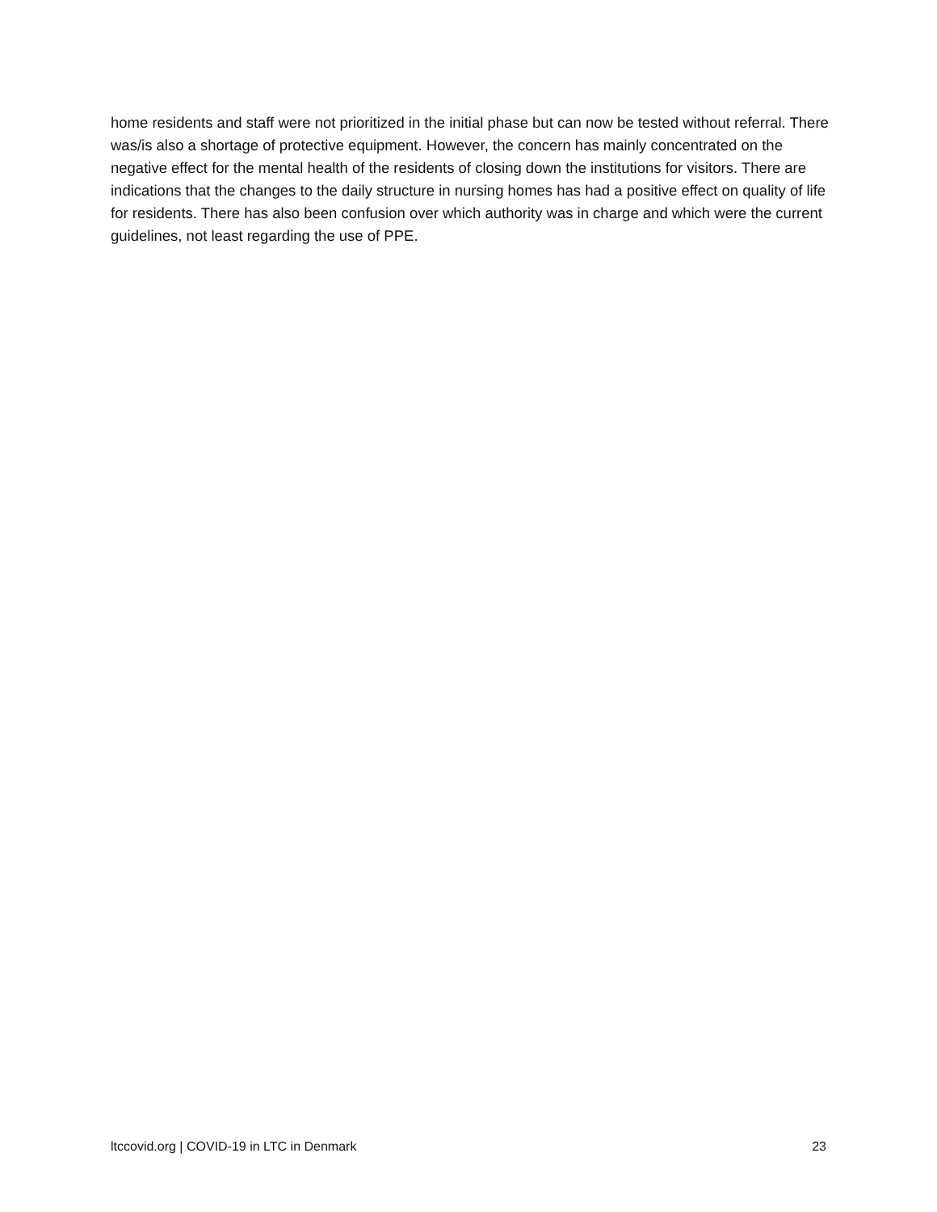home residents and staff were not prioritized in the initial phase but can now be tested without referral. There was/is also a shortage of protective equipment. However, the concern has mainly concentrated on the negative effect for the mental health of the residents of closing down the institutions for visitors. There are indications that the changes to the daily structure in nursing homes has had a positive effect on quality of life for residents. There has also been confusion over which authority was in charge and which were the current guidelines, not least regarding the use of PPE.
ltccovid.org | COVID-19 in LTC in Denmark 23